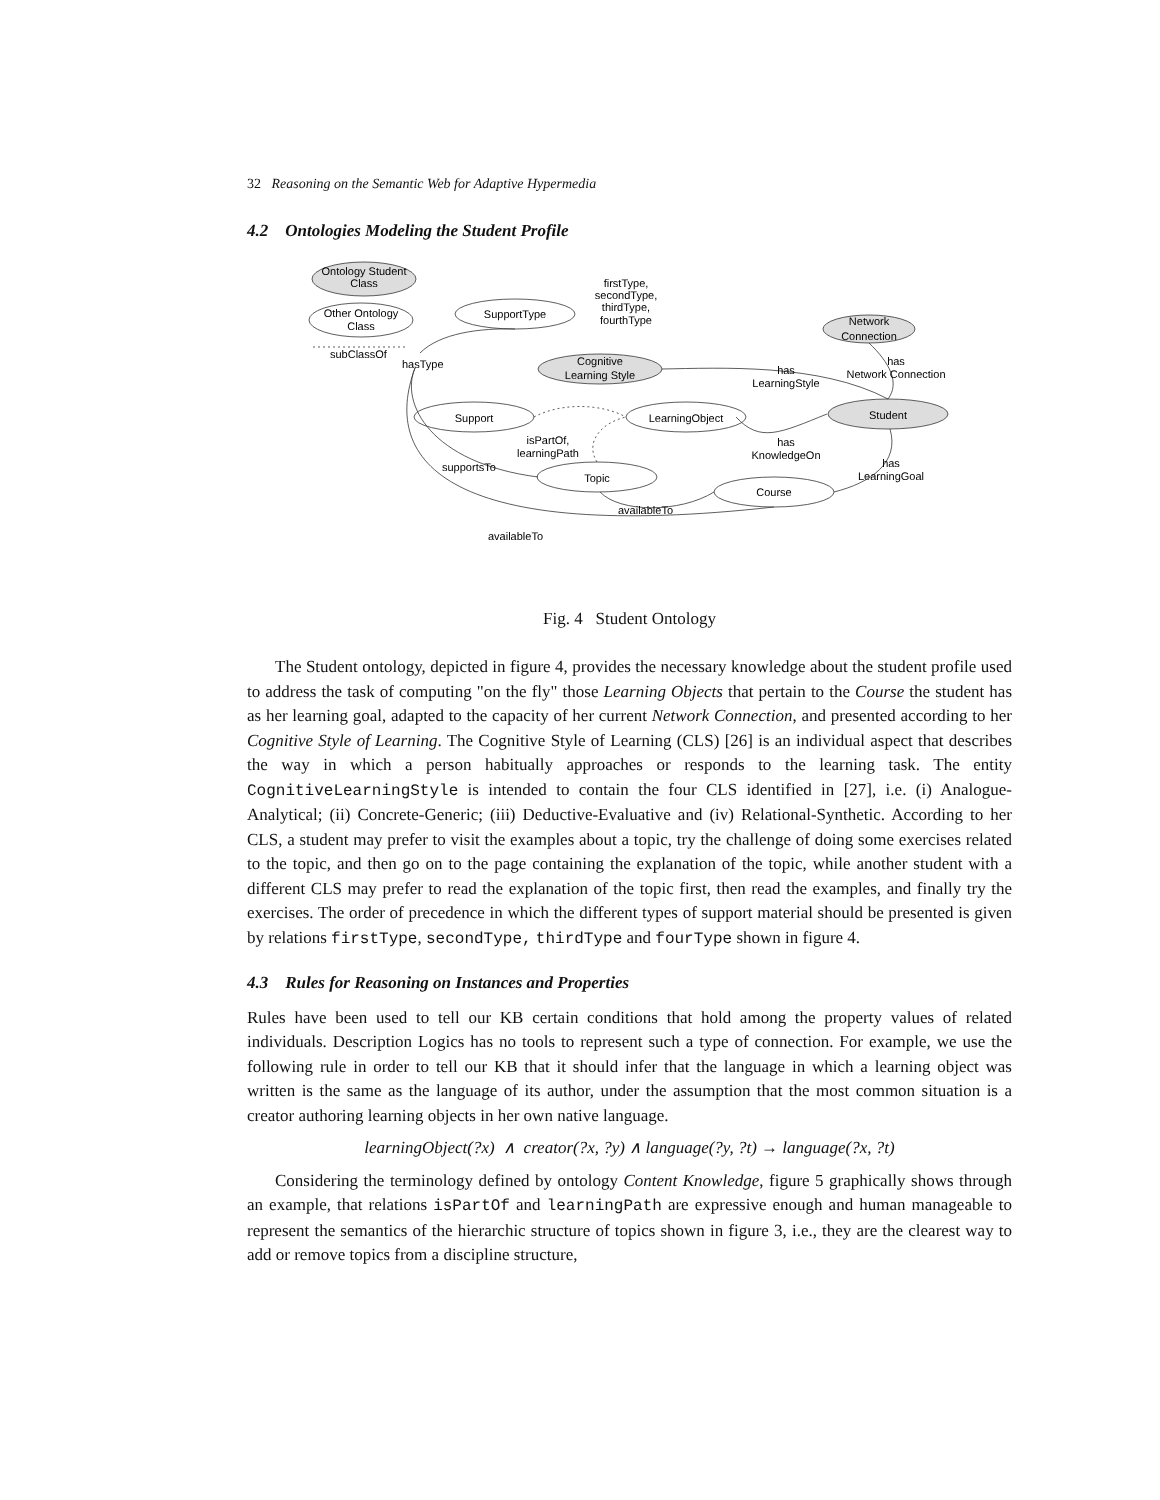32 Reasoning on the Semantic Web for Adaptive Hypermedia
4.2 Ontologies Modeling the Student Profile
Ontology Student
Class
Other Ontology
Class
subClassOf
SupportType
firstType,
secondType,
thirdType,
fourthType
Cognitive
Learning Style
Network
Connection
hasType
has
LearningStyle
has
Network Connection
Support
LearningObject
Student
isPartOf,
learningPath
has
KnowledgeOn
has
LearningGoal
supportsTo
Topic
Course
availableTo
availableTo
Fig. 4 Student Ontology
The Student ontology, depicted in figure 4, provides the necessary knowledge about the student profile used to address the task of computing "on the fly" those Learning Objects that pertain to the Course the student has as her learning goal, adapted to the capacity of her current Network Connection, and presented according to her Cognitive Style of Learning. The Cognitive Style of Learning (CLS) [26] is an individual aspect that describes the way in which a person habitually approaches or responds to the learning task. The entity CognitiveLearningStyle is intended to contain the four CLS identified in [27], i.e. (i) Analogue-Analytical; (ii) Concrete-Generic; (iii) Deductive-Evaluative and (iv) Relational-Synthetic. According to her CLS, a student may prefer to visit the examples about a topic, try the challenge of doing some exercises related to the topic, and then go on to the page containing the explanation of the topic, while another student with a different CLS may prefer to read the explanation of the topic first, then read the examples, and finally try the exercises. The order of precedence in which the different types of support material should be presented is given by relations firstType, secondType, thirdType and fourType shown in figure 4.
4.3 Rules for Reasoning on Instances and Properties
Rules have been used to tell our KB certain conditions that hold among the property values of related individuals. Description Logics has no tools to represent such a type of connection. For example, we use the following rule in order to tell our KB that it should infer that the language in which a learning object was written is the same as the language of its author, under the assumption that the most common situation is a creator authoring learning objects in her own native language.
learningObject(?x) ∧ creator(?x, ?y) ∧ language(?y, ?t) → language(?x, ?t)
Considering the terminology defined by ontology Content Knowledge, figure 5 graphically shows through an example, that relations isPartOf and learningPath are expressive enough and human manageable to represent the semantics of the hierarchic structure of topics shown in figure 3, i.e., they are the clearest way to add or remove topics from a discipline structure,